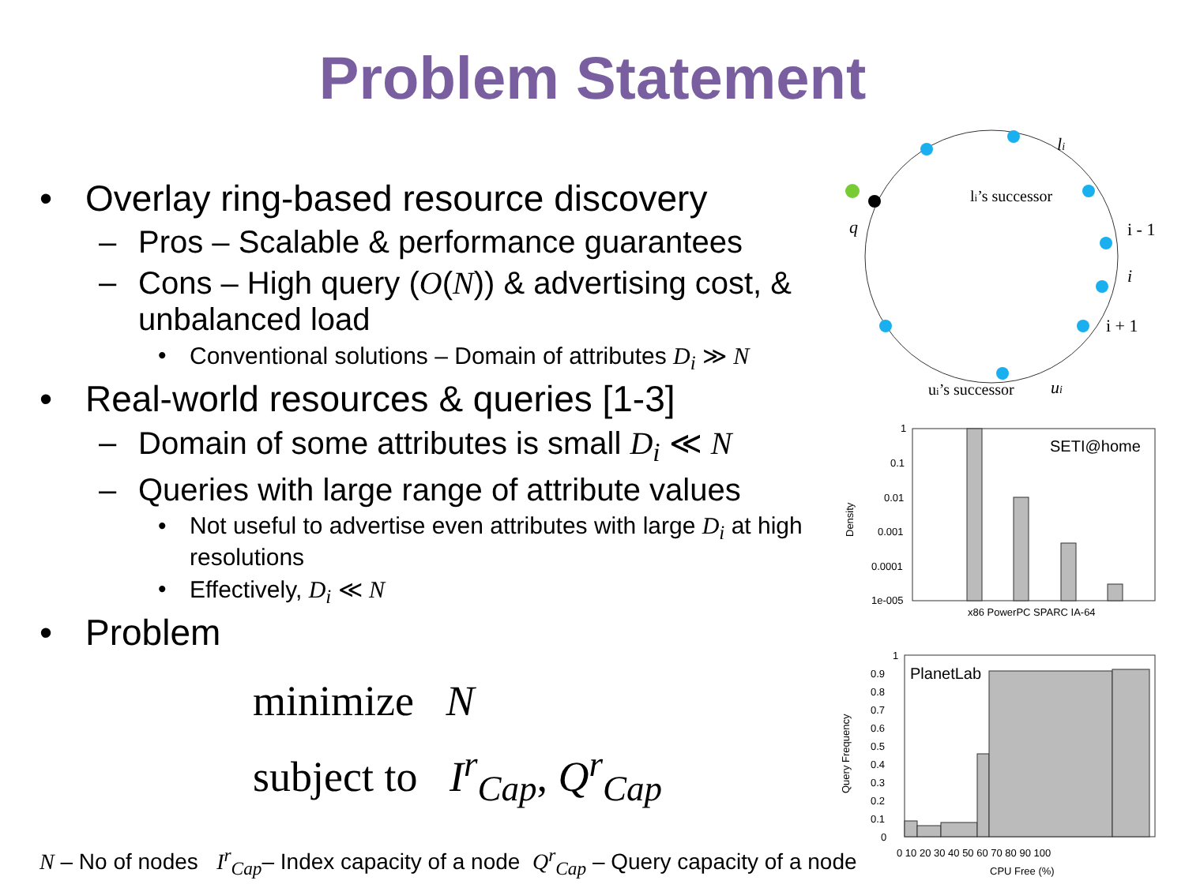Problem Statement
• Overlay ring-based resource discovery
– Pros – Scalable & performance guarantees
– Cons – High query (O(N)) & advertising cost, & unbalanced load
• Conventional solutions – Domain of attributes D<sub>i</sub> ≫ N
• Real-world resources & queries [1-3]
– Domain of some attributes is small D<sub>i</sub> ≪ N
– Queries with large range of attribute values
• Not useful to advertise even attributes with large D<sub>i</sub> at high resolutions
• Effectively, D<sub>i</sub> ≪ N
• Problem
minimize N
subject to I<sup>r</sup><sub>Cap</sub>, Q<sup>r</sup><sub>Cap</sub>
N – No of nodes I<sup>r</sup><sub>Cap</sub>– Index capacity of a node Q<sup>r</sup><sub>Cap</sub> – Query capacity of a node
q
li
li’s successor
i - 1
i
i + 1
ui’s successor
ui
1
0.1
0.01
0.001
0.0001
1e-005
Density
SETI@home
x86 PowerPC SPARC IA-64
1
0.9
0.8
0.7
0.6
0.5
0.4
0.3
0.2
0.1
0
Query Frequency
PlanetLab
0 10 20 30 40 50 60 70 80 90 100
CPU Free (%)